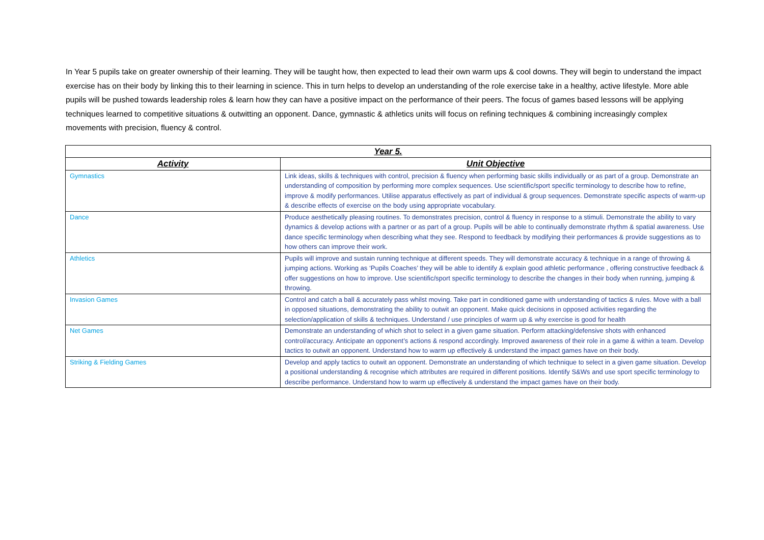In Year 5 pupils take on greater ownership of their learning. They will be taught how, then expected to lead their own warm ups & cool downs. They will begin to understand the impact exercise has on their body by linking this to their learning in science. This in turn helps to develop an understanding of the role exercise take in a healthy, active lifestyle. More able pupils will be pushed towards leadership roles & learn how they can have a positive impact on the performance of their peers. The focus of games based lessons will be applying techniques learned to competitive situations & outwitting an opponent. Dance, gymnastic & athletics units will focus on refining techniques & combining increasingly complex movements with precision, fluency & control.
| Year 5. | |
| --- | --- |
| Activity | Unit Objective |
| Gymnastics | Link ideas, skills & techniques with control, precision & fluency when performing basic skills individually or as part of a group. Demonstrate an understanding of composition by performing more complex sequences. Use scientific/sport specific terminology to describe how to refine, improve & modify performances. Utilise apparatus effectively as part of individual & group sequences. Demonstrate specific aspects of warm-up & describe effects of exercise on the body using appropriate vocabulary. |
| Dance | Produce aesthetically pleasing routines. To demonstrates precision, control & fluency in response to a stimuli. Demonstrate the ability to vary dynamics & develop actions with a partner or as part of a group. Pupils will be able to continually demonstrate rhythm & spatial awareness. Use dance specific terminology when describing what they see. Respond to feedback by modifying their performances & provide suggestions as to how others can improve their work. |
| Athletics | Pupils will improve and sustain running technique at different speeds. They will demonstrate accuracy & technique in a range of throwing & jumping actions. Working as ‘Pupils Coaches’ they will be able to identify & explain good athletic performance , offering constructive feedback & offer suggestions on how to improve. Use scientific/sport specific terminology to describe the changes in their body when running, jumping & throwing. |
| Invasion Games | Control and catch a ball & accurately pass whilst moving. Take part in conditioned game with understanding of tactics & rules. Move with a ball in opposed situations, demonstrating the ability to outwit an opponent. Make quick decisions in opposed activities regarding the selection/application of skills & techniques. Understand / use principles of warm up & why exercise is good for health |
| Net Games | Demonstrate an understanding of which shot to select in a given game situation. Perform attacking/defensive shots with enhanced control/accuracy. Anticipate an opponent’s actions & respond accordingly. Improved awareness of their role in a game & within a team. Develop tactics to outwit an opponent. Understand how to warm up effectively & understand the impact games have on their body. |
| Striking & Fielding Games | Develop and apply tactics to outwit an opponent. Demonstrate an understanding of which technique to select in a given game situation. Develop a positional understanding & recognise which attributes are required in different positions. Identify S&Ws and use sport specific terminology to describe performance. Understand how to warm up effectively & understand the impact games have on their body. |